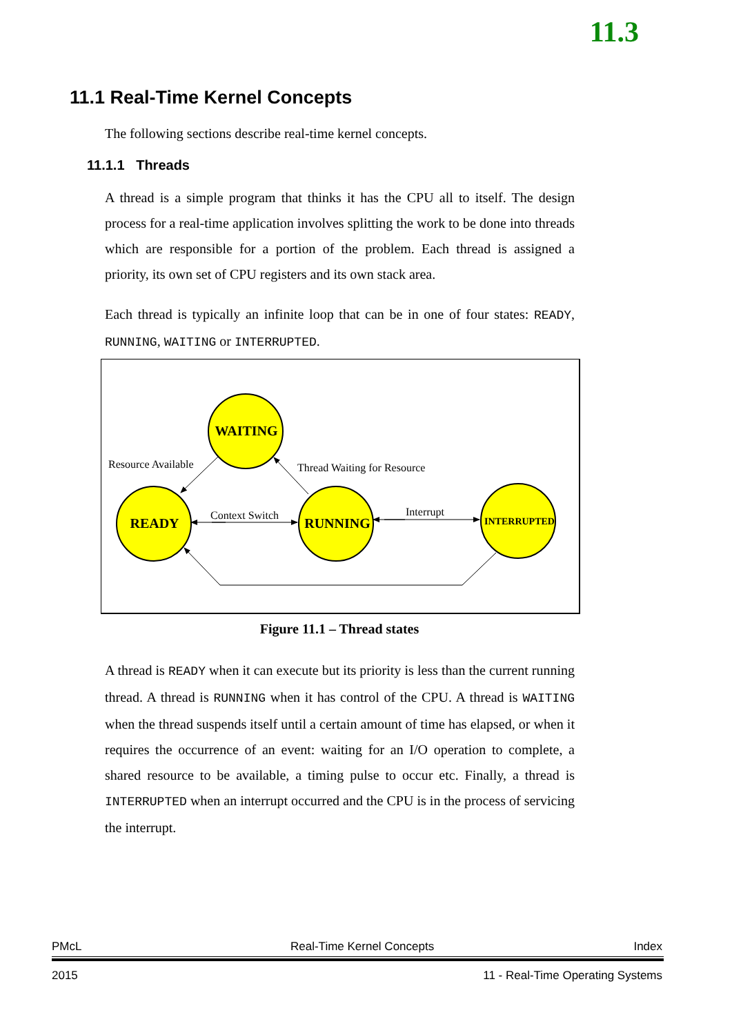11.3
11.1 Real-Time Kernel Concepts
The following sections describe real-time kernel concepts.
11.1.1 Threads
A thread is a simple program that thinks it has the CPU all to itself. The design process for a real-time application involves splitting the work to be done into threads which are responsible for a portion of the problem. Each thread is assigned a priority, its own set of CPU registers and its own stack area.
Each thread is typically an infinite loop that can be in one of four states: READY, RUNNING, WAITING or INTERRUPTED.
WAITING
READY
RUNNING
INTERRUPTED
Resource Available
Thread Waiting for Resource
Context Switch
Interrupt
Figure 11.1 – Thread states
A thread is READY when it can execute but its priority is less than the current running thread. A thread is RUNNING when it has control of the CPU. A thread is WAITING when the thread suspends itself until a certain amount of time has elapsed, or when it requires the occurrence of an event: waiting for an I/O operation to complete, a shared resource to be available, a timing pulse to occur etc. Finally, a thread is INTERRUPTED when an interrupt occurred and the CPU is in the process of servicing the interrupt.
PMcL Real-Time Kernel Concepts Index
2015
11 - Real-Time Operating Systems